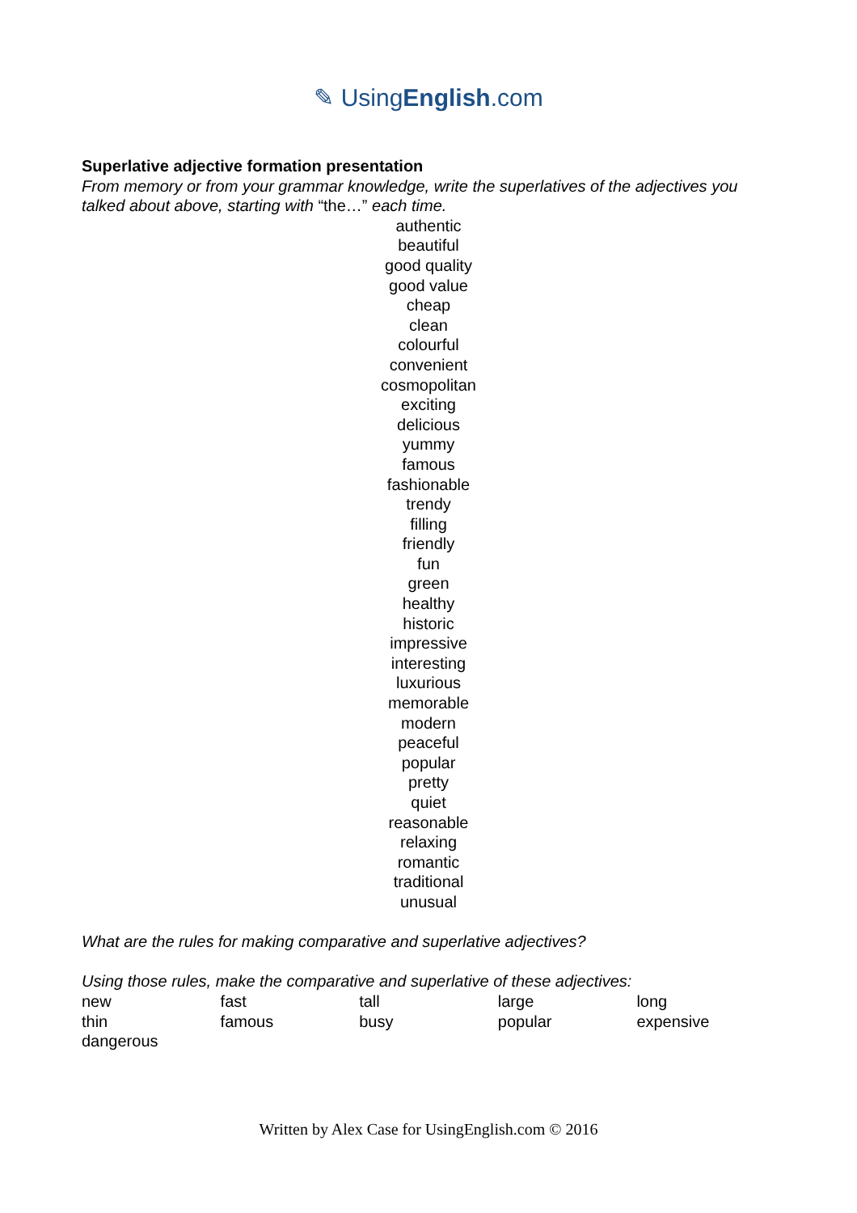✎ UsingEnglish.com
Superlative adjective formation presentation
From memory or from your grammar knowledge, write the superlatives of the adjectives you talked about above, starting with “the…” each time.
authentic
beautiful
good quality
good value
cheap
clean
colourful
convenient
cosmopolitan
exciting
delicious
yummy
famous
fashionable
trendy
filling
friendly
fun
green
healthy
historic
impressive
interesting
luxurious
memorable
modern
peaceful
popular
pretty
quiet
reasonable
relaxing
romantic
traditional
unusual
What are the rules for making comparative and superlative adjectives?
Using those rules, make the comparative and superlative of these adjectives:
| new | fast | tall | large | long |
| thin | famous | busy | popular | expensive |
| dangerous | | | | |
Written by Alex Case for UsingEnglish.com © 2016